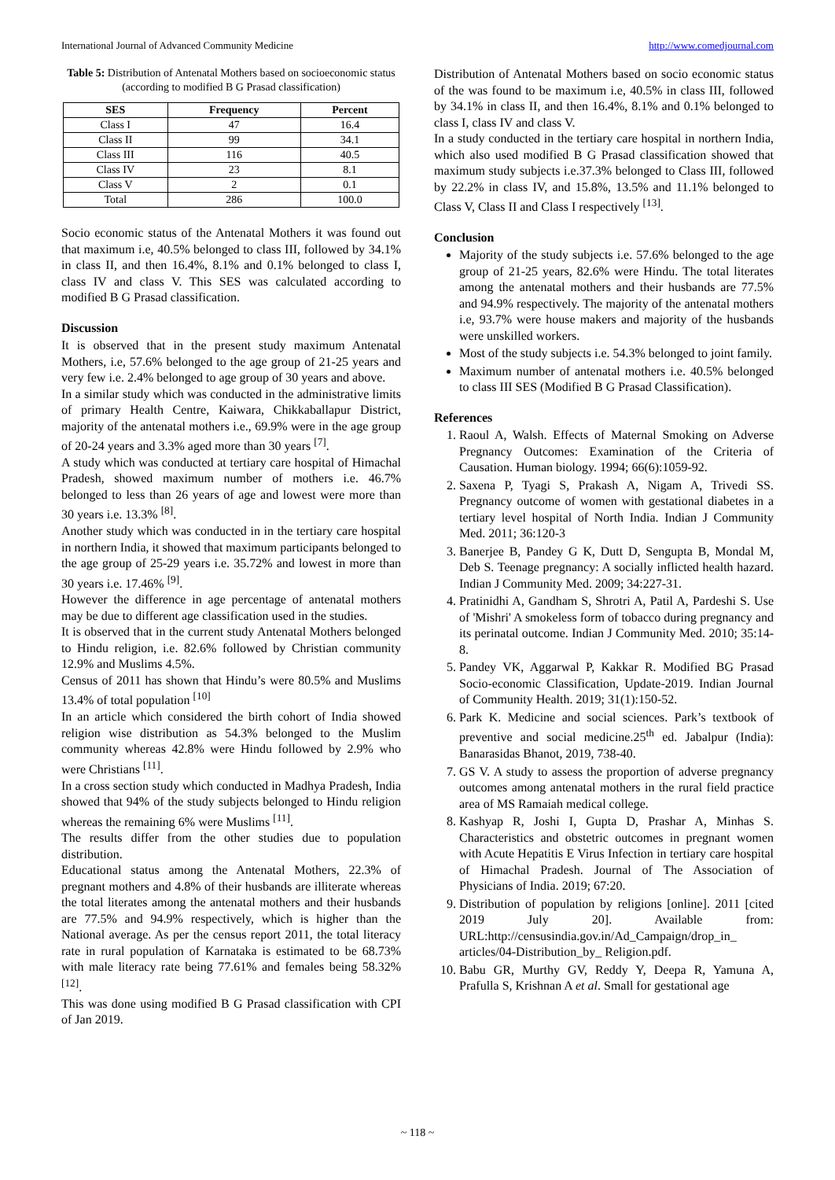International Journal of Advanced Community Medicine http://www.comedjournal.com
Table 5: Distribution of Antenatal Mothers based on socioeconomic status (according to modified B G Prasad classification)
| SES | Frequency | Percent |
| --- | --- | --- |
| Class I | 47 | 16.4 |
| Class II | 99 | 34.1 |
| Class III | 116 | 40.5 |
| Class IV | 23 | 8.1 |
| Class V | 2 | 0.1 |
| Total | 286 | 100.0 |
Socio economic status of the Antenatal Mothers it was found out that maximum i.e, 40.5% belonged to class III, followed by 34.1% in class II, and then 16.4%, 8.1% and 0.1% belonged to class I, class IV and class V. This SES was calculated according to modified B G Prasad classification.
Discussion
It is observed that in the present study maximum Antenatal Mothers, i.e, 57.6% belonged to the age group of 21-25 years and very few i.e. 2.4% belonged to age group of 30 years and above.
In a similar study which was conducted in the administrative limits of primary Health Centre, Kaiwara, Chikkaballapur District, majority of the antenatal mothers i.e., 69.9% were in the age group of 20-24 years and 3.3% aged more than 30 years <sup>[7]</sup>.
A study which was conducted at tertiary care hospital of Himachal Pradesh, showed maximum number of mothers i.e. 46.7% belonged to less than 26 years of age and lowest were more than 30 years i.e. 13.3% <sup>[8]</sup>.
Another study which was conducted in in the tertiary care hospital in northern India, it showed that maximum participants belonged to the age group of 25-29 years i.e. 35.72% and lowest in more than 30 years i.e. 17.46% <sup>[9]</sup>.
However the difference in age percentage of antenatal mothers may be due to different age classification used in the studies.
It is observed that in the current study Antenatal Mothers belonged to Hindu religion, i.e. 82.6% followed by Christian community 12.9% and Muslims 4.5%.
Census of 2011 has shown that Hindu’s were 80.5% and Muslims 13.4% of total population <sup>[10]</sup>
In an article which considered the birth cohort of India showed religion wise distribution as 54.3% belonged to the Muslim community whereas 42.8% were Hindu followed by 2.9% who were Christians <sup>[11]</sup>.
In a cross section study which conducted in Madhya Pradesh, India showed that 94% of the study subjects belonged to Hindu religion whereas the remaining 6% were Muslims <sup>[11]</sup>.
The results differ from the other studies due to population distribution.
Educational status among the Antenatal Mothers, 22.3% of pregnant mothers and 4.8% of their husbands are illiterate whereas the total literates among the antenatal mothers and their husbands are 77.5% and 94.9% respectively, which is higher than the National average. As per the census report 2011, the total literacy rate in rural population of Karnataka is estimated to be 68.73% with male literacy rate being 77.61% and females being 58.32% <sup>[12]</sup>.
This was done using modified B G Prasad classification with CPI of Jan 2019.
Distribution of Antenatal Mothers based on socio economic status of the was found to be maximum i.e, 40.5% in class III, followed by 34.1% in class II, and then 16.4%, 8.1% and 0.1% belonged to class I, class IV and class V.
In a study conducted in the tertiary care hospital in northern India, which also used modified B G Prasad classification showed that maximum study subjects i.e.37.3% belonged to Class III, followed by 22.2% in class IV, and 15.8%, 13.5% and 11.1% belonged to Class V, Class II and Class I respectively <sup>[13]</sup>.
Conclusion
Majority of the study subjects i.e. 57.6% belonged to the age group of 21-25 years, 82.6% were Hindu. The total literates among the antenatal mothers and their husbands are 77.5% and 94.9% respectively. The majority of the antenatal mothers i.e, 93.7% were house makers and majority of the husbands were unskilled workers.
Most of the study subjects i.e. 54.3% belonged to joint family.
Maximum number of antenatal mothers i.e. 40.5% belonged to class III SES (Modified B G Prasad Classification).
References
1. Raoul A, Walsh. Effects of Maternal Smoking on Adverse Pregnancy Outcomes: Examination of the Criteria of Causation. Human biology. 1994; 66(6):1059-92.
2. Saxena P, Tyagi S, Prakash A, Nigam A, Trivedi SS. Pregnancy outcome of women with gestational diabetes in a tertiary level hospital of North India. Indian J Community Med. 2011; 36:120-3
3. Banerjee B, Pandey G K, Dutt D, Sengupta B, Mondal M, Deb S. Teenage pregnancy: A socially inflicted health hazard. Indian J Community Med. 2009; 34:227-31.
4. Pratinidhi A, Gandham S, Shrotri A, Patil A, Pardeshi S. Use of 'Mishri' A smokeless form of tobacco during pregnancy and its perinatal outcome. Indian J Community Med. 2010; 35:14-8.
5. Pandey VK, Aggarwal P, Kakkar R. Modified BG Prasad Socio-economic Classification, Update-2019. Indian Journal of Community Health. 2019; 31(1):150-52.
6. Park K. Medicine and social sciences. Park’s textbook of preventive and social medicine.25<sup>th</sup> ed. Jabalpur (India): Banarasidas Bhanot, 2019, 738-40.
7. GS V. A study to assess the proportion of adverse pregnancy outcomes among antenatal mothers in the rural field practice area of MS Ramaiah medical college.
8. Kashyap R, Joshi I, Gupta D, Prashar A, Minhas S. Characteristics and obstetric outcomes in pregnant women with Acute Hepatitis E Virus Infection in tertiary care hospital of Himachal Pradesh. Journal of The Association of Physicians of India. 2019; 67:20.
9. Distribution of population by religions [online]. 2011 [cited 2019 July 20]. Available from: URL:http://censusindia.gov.in/Ad_Campaign/drop_in_ articles/04-Distribution_by_ Religion.pdf.
10. Babu GR, Murthy GV, Reddy Y, Deepa R, Yamuna A, Prafulla S, Krishnan A et al. Small for gestational age
~ 118 ~